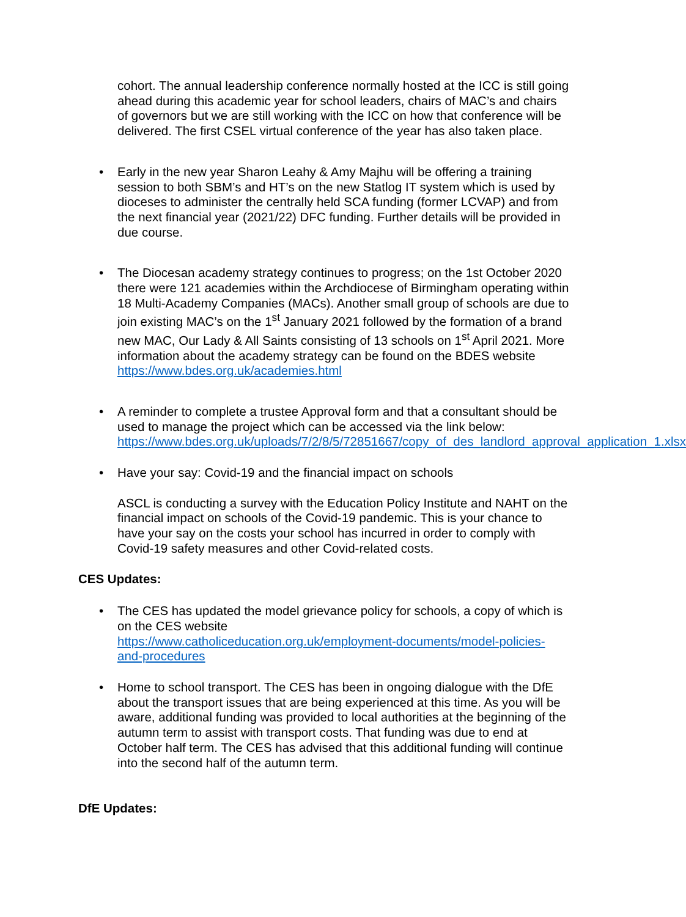cohort. The annual leadership conference normally hosted at the ICC is still going ahead during this academic year for school leaders, chairs of MAC’s and chairs of governors but we are still working with the ICC on how that conference will be delivered. The first CSEL virtual conference of the year has also taken place.
• Early in the new year Sharon Leahy & Amy Majhu will be offering a training session to both SBM’s and HT’s on the new Statlog IT system which is used by dioceses to administer the centrally held SCA funding (former LCVAP) and from the next financial year (2021/22) DFC funding. Further details will be provided in due course.
• The Diocesan academy strategy continues to progress; on the 1st October 2020 there were 121 academies within the Archdiocese of Birmingham operating within 18 Multi-Academy Companies (MACs). Another small group of schools are due to join existing MAC’s on the 1<sup>st</sup> January 2021 followed by the formation of a brand new MAC, Our Lady & All Saints consisting of 13 schools on 1<sup>st</sup> April 2021. More information about the academy strategy can be found on the BDES website https://www.bdes.org.uk/academies.html
• A reminder to complete a trustee Approval form and that a consultant should be used to manage the project which can be accessed via the link below: https://www.bdes.org.uk/uploads/7/2/8/5/72851667/copy_of_des_landlord_approval_application_1.xlsx
• Have your say: Covid-19 and the financial impact on schools
ASCL is conducting a survey with the Education Policy Institute and NAHT on the financial impact on schools of the Covid-19 pandemic. This is your chance to have your say on the costs your school has incurred in order to comply with Covid-19 safety measures and other Covid-related costs.
CES Updates:
• The CES has updated the model grievance policy for schools, a copy of which is on the CES website
https://www.catholiceducation.org.uk/employment-documents/model-policies-and-procedures
• Home to school transport. The CES has been in ongoing dialogue with the DfE about the transport issues that are being experienced at this time. As you will be aware, additional funding was provided to local authorities at the beginning of the autumn term to assist with transport costs. That funding was due to end at October half term. The CES has advised that this additional funding will continue into the second half of the autumn term.
DfE Updates: